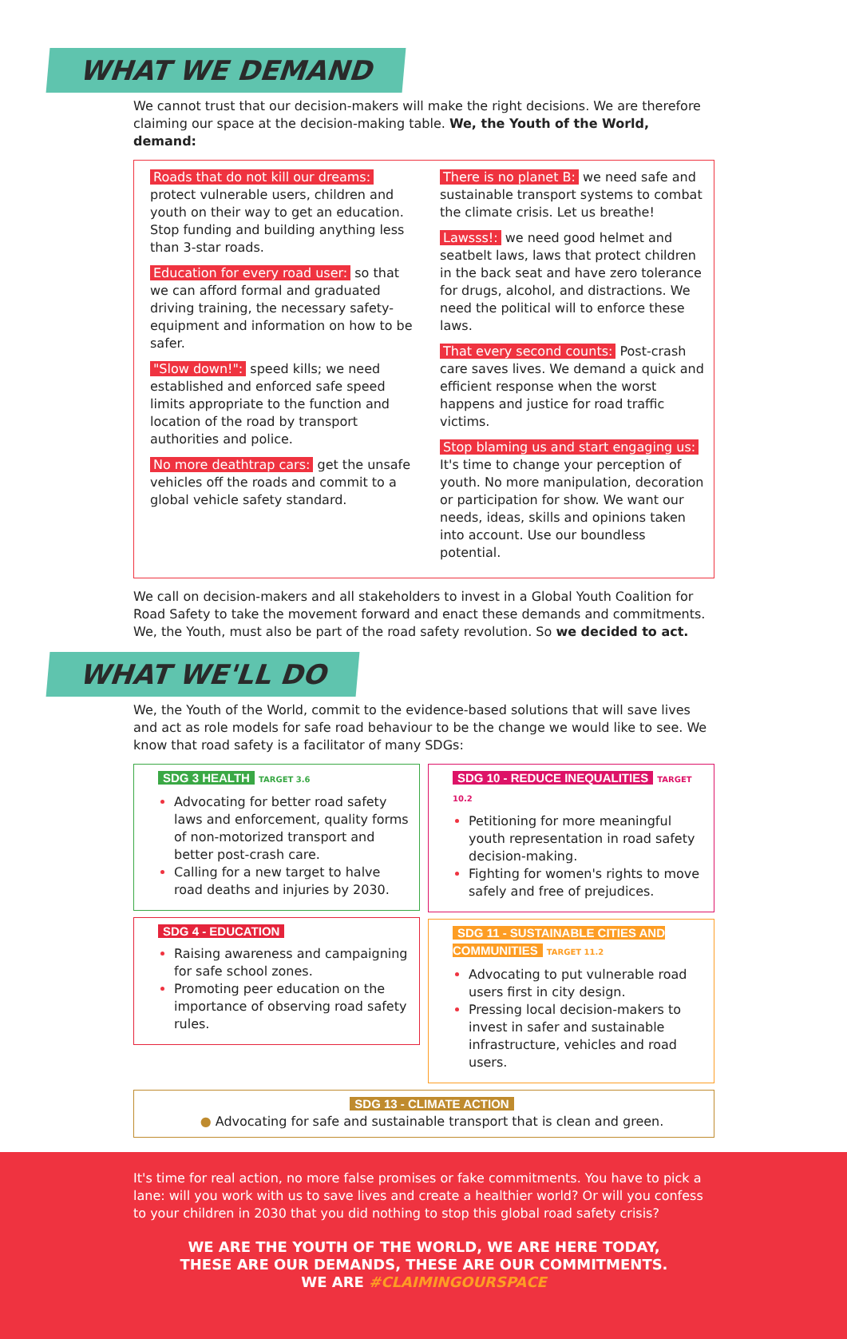WHAT WE DEMAND
We cannot trust that our decision-makers will make the right decisions. We are therefore claiming our space at the decision-making table. We, the Youth of the World, demand:
Roads that do not kill our dreams: protect vulnerable users, children and youth on their way to get an education. Stop funding and building anything less than 3-star roads.
Education for every road user: so that we can afford formal and graduated driving training, the necessary safety-equipment and information on how to be safer.
"Slow down!": speed kills; we need established and enforced safe speed limits appropriate to the function and location of the road by transport authorities and police.
No more deathtrap cars: get the unsafe vehicles off the roads and commit to a global vehicle safety standard.
There is no planet B: we need safe and sustainable transport systems to combat the climate crisis. Let us breathe!
Lawsss!: we need good helmet and seatbelt laws, laws that protect children in the back seat and have zero tolerance for drugs, alcohol, and distractions. We need the political will to enforce these laws.
That every second counts: Post-crash care saves lives. We demand a quick and efficient response when the worst happens and justice for road traffic victims.
Stop blaming us and start engaging us: It's time to change your perception of youth. No more manipulation, decoration or participation for show. We want our needs, ideas, skills and opinions taken into account. Use our boundless potential.
We call on decision-makers and all stakeholders to invest in a Global Youth Coalition for Road Safety to take the movement forward and enact these demands and commitments. We, the Youth, must also be part of the road safety revolution. So we decided to act.
WHAT WE'LL DO
We, the Youth of the World, commit to the evidence-based solutions that will save lives and act as role models for safe road behaviour to be the change we would like to see. We know that road safety is a facilitator of many SDGs:
SDG 3 HEALTH TARGET 3.6
Advocating for better road safety laws and enforcement, quality forms of non-motorized transport and better post-crash care.
Calling for a new target to halve road deaths and injuries by 2030.
SDG 4 - EDUCATION
Raising awareness and campaigning for safe school zones.
Promoting peer education on the importance of observing road safety rules.
SDG 10 - REDUCE INEQUALITIES TARGET 10.2
Petitioning for more meaningful youth representation in road safety decision-making.
Fighting for women's rights to move safely and free of prejudices.
SDG 11 - SUSTAINABLE CITIES AND COMMUNITIES TARGET 11.2
Advocating to put vulnerable road users first in city design.
Pressing local decision-makers to invest in safer and sustainable infrastructure, vehicles and road users.
SDG 13 - CLIMATE ACTION
● Advocating for safe and sustainable transport that is clean and green.
It's time for real action, no more false promises or fake commitments. You have to pick a lane: will you work with us to save lives and create a healthier world? Or will you confess to your children in 2030 that you did nothing to stop this global road safety crisis?
WE ARE THE YOUTH OF THE WORLD, WE ARE HERE TODAY,
THESE ARE OUR DEMANDS, THESE ARE OUR COMMITMENTS.
WE ARE #CLAIMINGOURSPACE